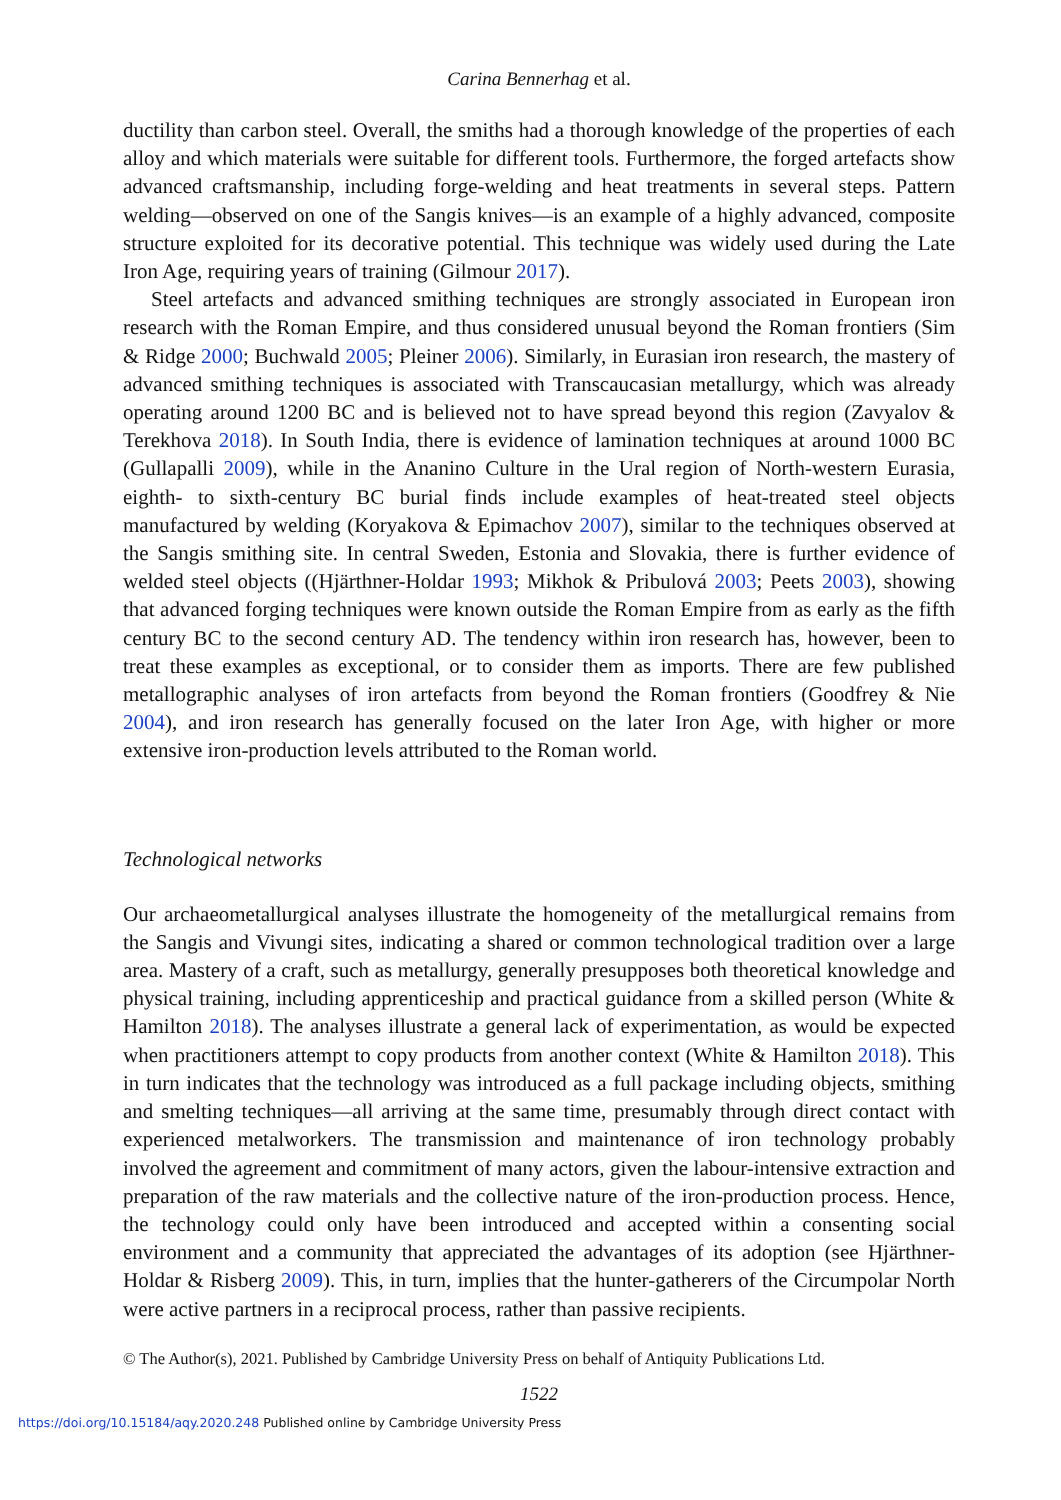Carina Bennerhag et al.
ductility than carbon steel. Overall, the smiths had a thorough knowledge of the properties of each alloy and which materials were suitable for different tools. Furthermore, the forged artefacts show advanced craftsmanship, including forge-welding and heat treatments in several steps. Pattern welding—observed on one of the Sangis knives—is an example of a highly advanced, composite structure exploited for its decorative potential. This technique was widely used during the Late Iron Age, requiring years of training (Gilmour 2017).
Steel artefacts and advanced smithing techniques are strongly associated in European iron research with the Roman Empire, and thus considered unusual beyond the Roman frontiers (Sim & Ridge 2000; Buchwald 2005; Pleiner 2006). Similarly, in Eurasian iron research, the mastery of advanced smithing techniques is associated with Transcaucasian metallurgy, which was already operating around 1200 BC and is believed not to have spread beyond this region (Zavyalov & Terekhova 2018). In South India, there is evidence of lamination techniques at around 1000 BC (Gullapalli 2009), while in the Ananino Culture in the Ural region of North-western Eurasia, eighth- to sixth-century BC burial finds include examples of heat-treated steel objects manufactured by welding (Koryakova & Epimachov 2007), similar to the techniques observed at the Sangis smithing site. In central Sweden, Estonia and Slovakia, there is further evidence of welded steel objects ((Hjärthner-Holdar 1993; Mikhok & Pribulová 2003; Peets 2003), showing that advanced forging techniques were known outside the Roman Empire from as early as the fifth century BC to the second century AD. The tendency within iron research has, however, been to treat these examples as exceptional, or to consider them as imports. There are few published metallographic analyses of iron artefacts from beyond the Roman frontiers (Goodfrey & Nie 2004), and iron research has generally focused on the later Iron Age, with higher or more extensive iron-production levels attributed to the Roman world.
Technological networks
Our archaeometallurgical analyses illustrate the homogeneity of the metallurgical remains from the Sangis and Vivungi sites, indicating a shared or common technological tradition over a large area. Mastery of a craft, such as metallurgy, generally presupposes both theoretical knowledge and physical training, including apprenticeship and practical guidance from a skilled person (White & Hamilton 2018). The analyses illustrate a general lack of experimentation, as would be expected when practitioners attempt to copy products from another context (White & Hamilton 2018). This in turn indicates that the technology was introduced as a full package including objects, smithing and smelting techniques—all arriving at the same time, presumably through direct contact with experienced metalworkers. The transmission and maintenance of iron technology probably involved the agreement and commitment of many actors, given the labour-intensive extraction and preparation of the raw materials and the collective nature of the iron-production process. Hence, the technology could only have been introduced and accepted within a consenting social environment and a community that appreciated the advantages of its adoption (see Hjärthner-Holdar & Risberg 2009). This, in turn, implies that the hunter-gatherers of the Circumpolar North were active partners in a reciprocal process, rather than passive recipients.
© The Author(s), 2021. Published by Cambridge University Press on behalf of Antiquity Publications Ltd.
1522
https://doi.org/10.15184/aqy.2020.248 Published online by Cambridge University Press